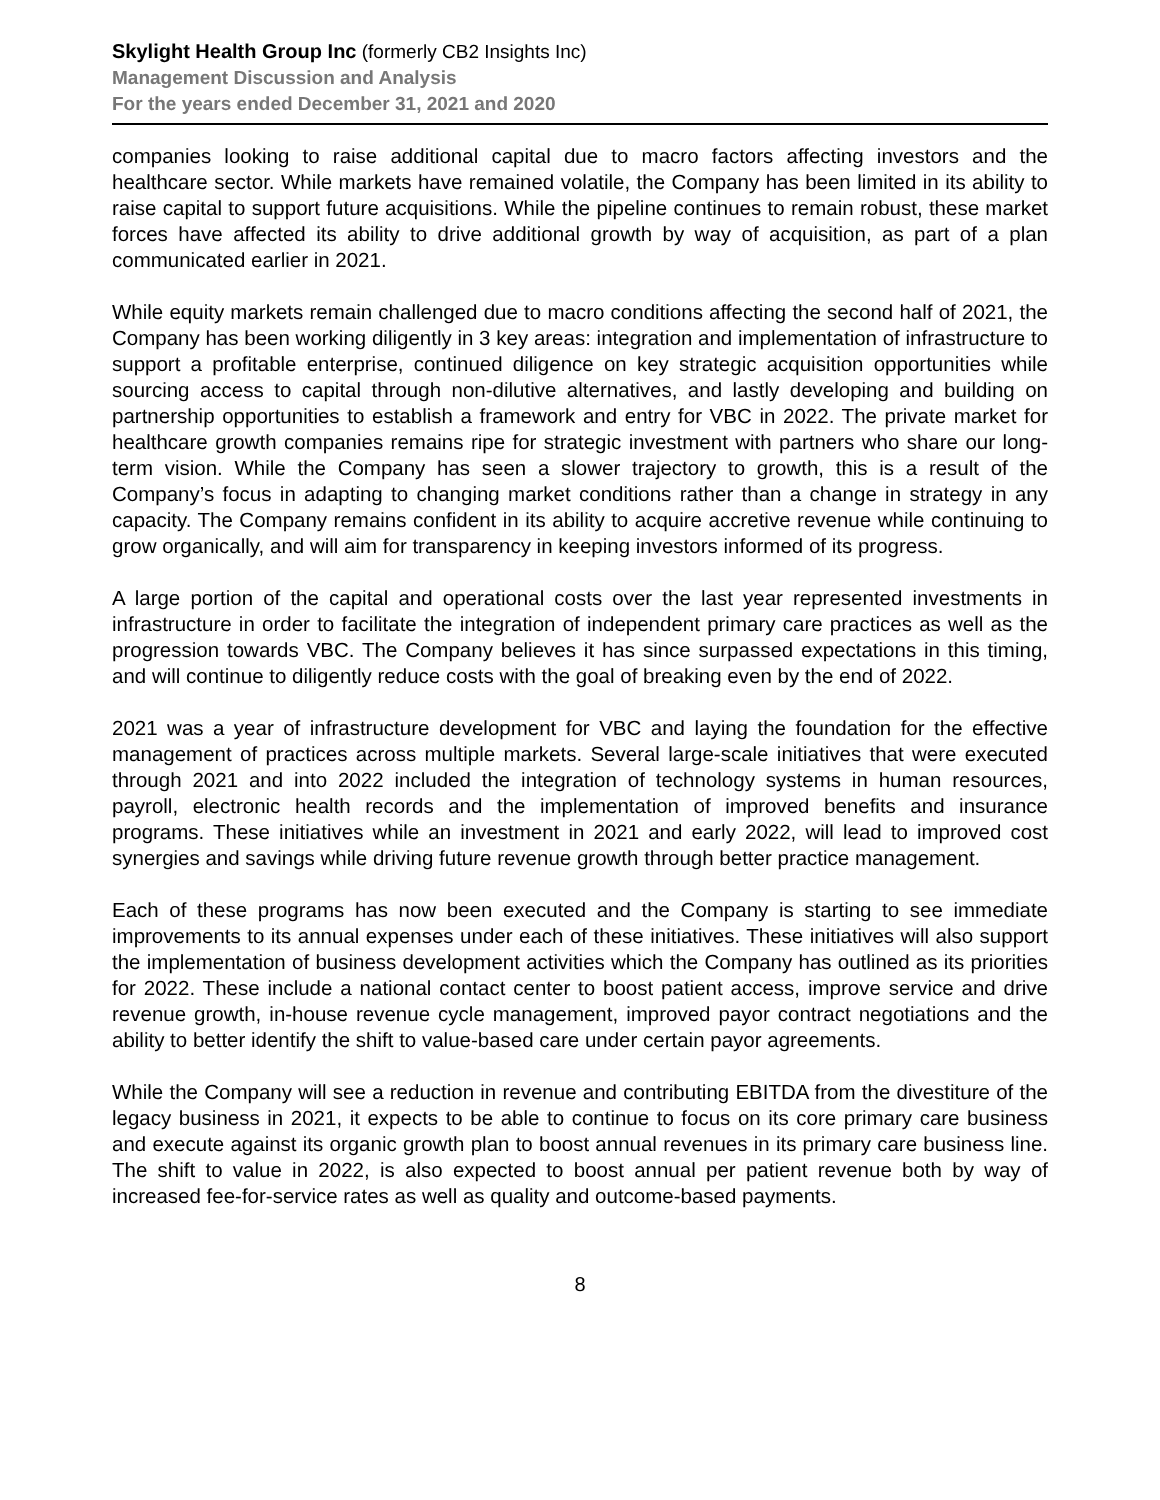Skylight Health Group Inc (formerly CB2 Insights Inc)
Management Discussion and Analysis
For the years ended December 31, 2021 and 2020
companies looking to raise additional capital due to macro factors affecting investors and the healthcare sector. While markets have remained volatile, the Company has been limited in its ability to raise capital to support future acquisitions. While the pipeline continues to remain robust, these market forces have affected its ability to drive additional growth by way of acquisition, as part of a plan communicated earlier in 2021.
While equity markets remain challenged due to macro conditions affecting the second half of 2021, the Company has been working diligently in 3 key areas: integration and implementation of infrastructure to support a profitable enterprise, continued diligence on key strategic acquisition opportunities while sourcing access to capital through non-dilutive alternatives, and lastly developing and building on partnership opportunities to establish a framework and entry for VBC in 2022. The private market for healthcare growth companies remains ripe for strategic investment with partners who share our long-term vision. While the Company has seen a slower trajectory to growth, this is a result of the Company’s focus in adapting to changing market conditions rather than a change in strategy in any capacity. The Company remains confident in its ability to acquire accretive revenue while continuing to grow organically, and will aim for transparency in keeping investors informed of its progress.
A large portion of the capital and operational costs over the last year represented investments in infrastructure in order to facilitate the integration of independent primary care practices as well as the progression towards VBC. The Company believes it has since surpassed expectations in this timing, and will continue to diligently reduce costs with the goal of breaking even by the end of 2022.
2021 was a year of infrastructure development for VBC and laying the foundation for the effective management of practices across multiple markets. Several large-scale initiatives that were executed through 2021 and into 2022 included the integration of technology systems in human resources, payroll, electronic health records and the implementation of improved benefits and insurance programs. These initiatives while an investment in 2021 and early 2022, will lead to improved cost synergies and savings while driving future revenue growth through better practice management.
Each of these programs has now been executed and the Company is starting to see immediate improvements to its annual expenses under each of these initiatives. These initiatives will also support the implementation of business development activities which the Company has outlined as its priorities for 2022. These include a national contact center to boost patient access, improve service and drive revenue growth, in-house revenue cycle management, improved payor contract negotiations and the ability to better identify the shift to value-based care under certain payor agreements.
While the Company will see a reduction in revenue and contributing EBITDA from the divestiture of the legacy business in 2021, it expects to be able to continue to focus on its core primary care business and execute against its organic growth plan to boost annual revenues in its primary care business line. The shift to value in 2022, is also expected to boost annual per patient revenue both by way of increased fee-for-service rates as well as quality and outcome-based payments.
8